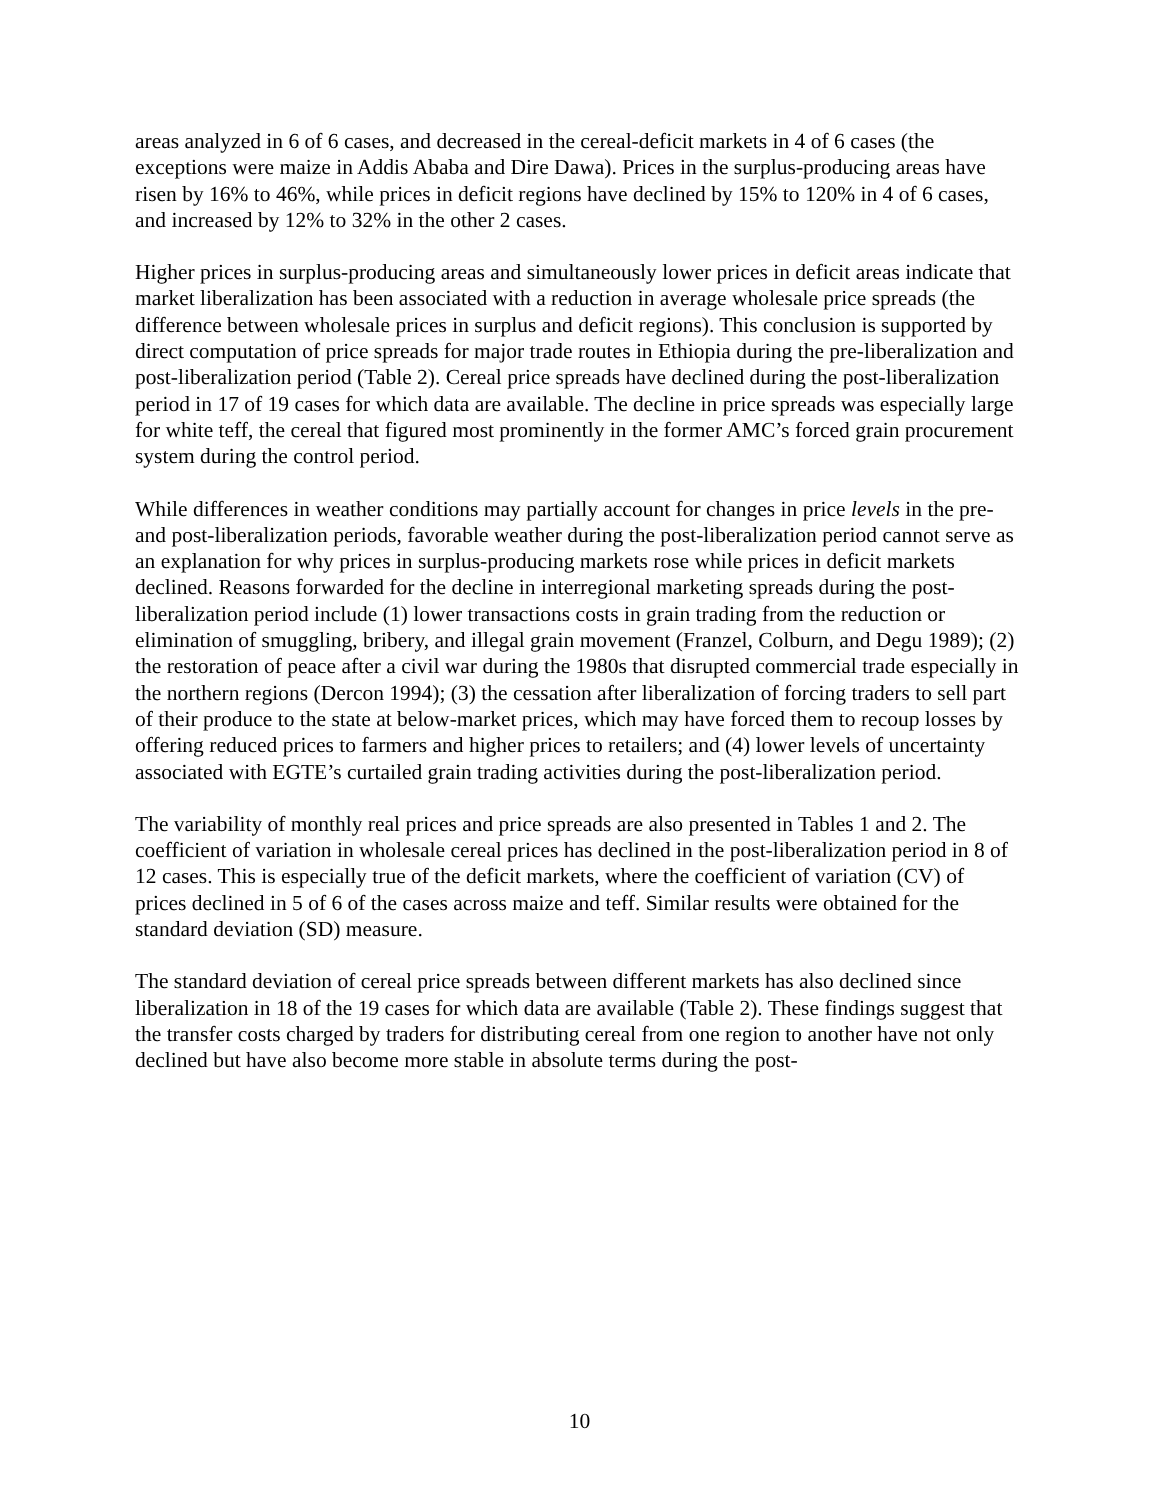areas analyzed in 6 of 6 cases, and decreased in the cereal-deficit markets in 4 of 6 cases (the exceptions were maize in Addis Ababa and Dire Dawa). Prices in the surplus-producing areas have risen by 16% to 46%, while prices in deficit regions have declined by 15% to 120% in 4 of 6 cases, and increased by 12% to 32% in the other 2 cases.
Higher prices in surplus-producing areas and simultaneously lower prices in deficit areas indicate that market liberalization has been associated with a reduction in average wholesale price spreads (the difference between wholesale prices in surplus and deficit regions). This conclusion is supported by direct computation of price spreads for major trade routes in Ethiopia during the pre-liberalization and post-liberalization period (Table 2). Cereal price spreads have declined during the post-liberalization period in 17 of 19 cases for which data are available. The decline in price spreads was especially large for white teff, the cereal that figured most prominently in the former AMC’s forced grain procurement system during the control period.
While differences in weather conditions may partially account for changes in price levels in the pre- and post-liberalization periods, favorable weather during the post-liberalization period cannot serve as an explanation for why prices in surplus-producing markets rose while prices in deficit markets declined. Reasons forwarded for the decline in interregional marketing spreads during the post-liberalization period include (1) lower transactions costs in grain trading from the reduction or elimination of smuggling, bribery, and illegal grain movement (Franzel, Colburn, and Degu 1989); (2) the restoration of peace after a civil war during the 1980s that disrupted commercial trade especially in the northern regions (Dercon 1994); (3) the cessation after liberalization of forcing traders to sell part of their produce to the state at below-market prices, which may have forced them to recoup losses by offering reduced prices to farmers and higher prices to retailers; and (4) lower levels of uncertainty associated with EGTE’s curtailed grain trading activities during the post-liberalization period.
The variability of monthly real prices and price spreads are also presented in Tables 1 and 2. The coefficient of variation in wholesale cereal prices has declined in the post-liberalization period in 8 of 12 cases. This is especially true of the deficit markets, where the coefficient of variation (CV) of prices declined in 5 of 6 of the cases across maize and teff. Similar results were obtained for the standard deviation (SD) measure.
The standard deviation of cereal price spreads between different markets has also declined since liberalization in 18 of the 19 cases for which data are available (Table 2). These findings suggest that the transfer costs charged by traders for distributing cereal from one region to another have not only declined but have also become more stable in absolute terms during the post-
10